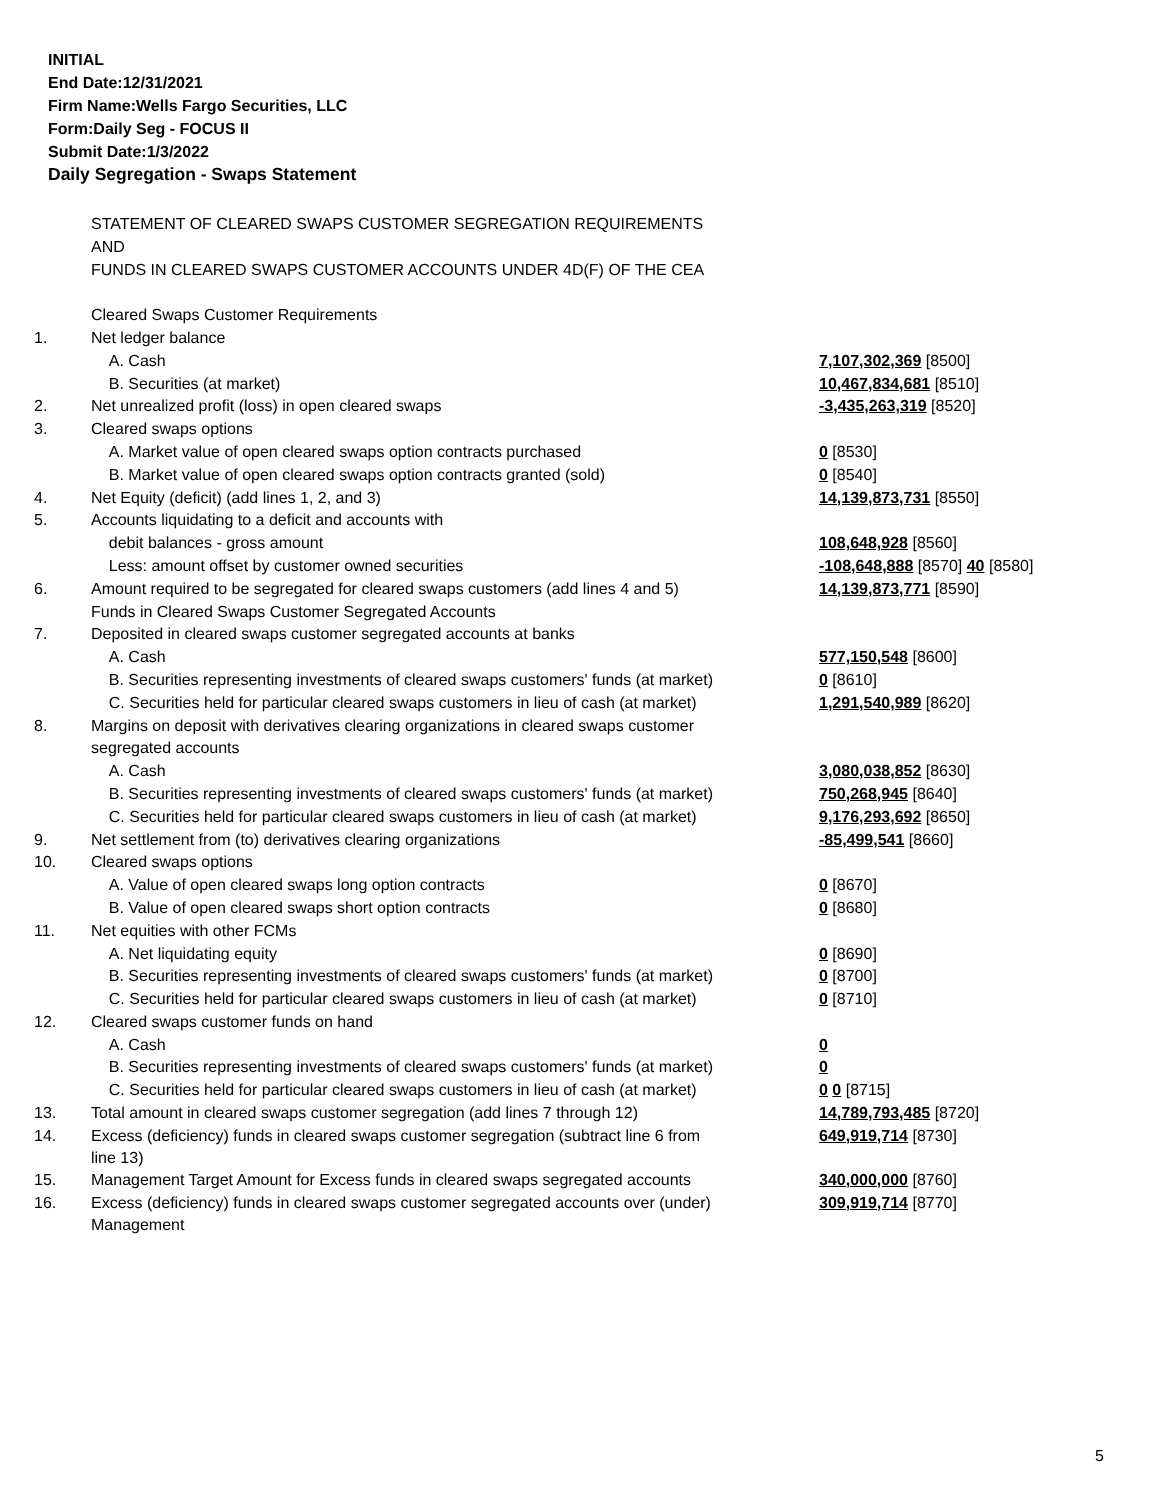INITIAL
End Date:12/31/2021
Firm Name:Wells Fargo Securities, LLC
Form:Daily Seg - FOCUS II
Submit Date:1/3/2022
Daily Segregation - Swaps Statement
| | STATEMENT OF CLEARED SWAPS CUSTOMER SEGREGATION REQUIREMENTS | |
| | AND | |
| | FUNDS IN CLEARED SWAPS CUSTOMER ACCOUNTS UNDER 4D(F) OF THE CEA | |
| | Cleared Swaps Customer Requirements | |
| 1. | Net ledger balance | |
| | A. Cash | 7,107,302,369 [8500] |
| | B. Securities (at market) | 10,467,834,681 [8510] |
| 2. | Net unrealized profit (loss) in open cleared swaps | -3,435,263,319 [8520] |
| 3. | Cleared swaps options | |
| | A. Market value of open cleared swaps option contracts purchased | 0 [8530] |
| | B. Market value of open cleared swaps option contracts granted (sold) | 0 [8540] |
| 4. | Net Equity (deficit) (add lines 1, 2, and 3) | 14,139,873,731 [8550] |
| 5. | Accounts liquidating to a deficit and accounts with | |
| | debit balances - gross amount | 108,648,928 [8560] |
| | Less: amount offset by customer owned securities | -108,648,888 [8570] 40 [8580] |
| 6. | Amount required to be segregated for cleared swaps customers (add lines 4 and 5) | 14,139,873,771 [8590] |
| | Funds in Cleared Swaps Customer Segregated Accounts | |
| 7. | Deposited in cleared swaps customer segregated accounts at banks | |
| | A. Cash | 577,150,548 [8600] |
| | B. Securities representing investments of cleared swaps customers' funds (at market) | 0 [8610] |
| | C. Securities held for particular cleared swaps customers in lieu of cash (at market) | 1,291,540,989 [8620] |
| 8. | Margins on deposit with derivatives clearing organizations in cleared swaps customer | |
| | segregated accounts | |
| | A. Cash | 3,080,038,852 [8630] |
| | B. Securities representing investments of cleared swaps customers' funds (at market) | 750,268,945 [8640] |
| | C. Securities held for particular cleared swaps customers in lieu of cash (at market) | 9,176,293,692 [8650] |
| 9. | Net settlement from (to) derivatives clearing organizations | -85,499,541 [8660] |
| 10. | Cleared swaps options | |
| | A. Value of open cleared swaps long option contracts | 0 [8670] |
| | B. Value of open cleared swaps short option contracts | 0 [8680] |
| 11. | Net equities with other FCMs | |
| | A. Net liquidating equity | 0 [8690] |
| | B. Securities representing investments of cleared swaps customers' funds (at market) | 0 [8700] |
| | C. Securities held for particular cleared swaps customers in lieu of cash (at market) | 0 [8710] |
| 12. | Cleared swaps customer funds on hand | |
| | A. Cash | 0 |
| | B. Securities representing investments of cleared swaps customers' funds (at market) | 0 |
| | C. Securities held for particular cleared swaps customers in lieu of cash (at market) | 0 0 [8715] |
| 13. | Total amount in cleared swaps customer segregation (add lines 7 through 12) | 14,789,793,485 [8720] |
| 14. | Excess (deficiency) funds in cleared swaps customer segregation (subtract line 6 from line 13) | 649,919,714 [8730] |
| 15. | Management Target Amount for Excess funds in cleared swaps segregated accounts | 340,000,000 [8760] |
| 16. | Excess (deficiency) funds in cleared swaps customer segregated accounts over (under) Management | 309,919,714 [8770] |
5